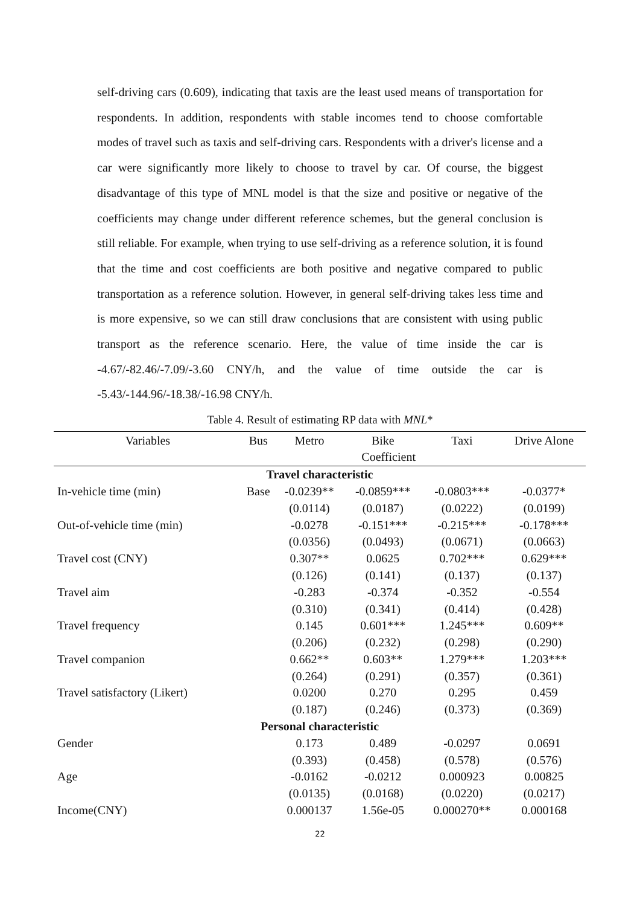self-driving cars (0.609), indicating that taxis are the least used means of transportation for respondents. In addition, respondents with stable incomes tend to choose comfortable modes of travel such as taxis and self-driving cars. Respondents with a driver's license and a car were significantly more likely to choose to travel by car. Of course, the biggest disadvantage of this type of MNL model is that the size and positive or negative of the coefficients may change under different reference schemes, but the general conclusion is still reliable. For example, when trying to use self-driving as a reference solution, it is found that the time and cost coefficients are both positive and negative compared to public transportation as a reference solution. However, in general self-driving takes less time and is more expensive, so we can still draw conclusions that are consistent with using public transport as the reference scenario. Here, the value of time inside the car is -4.67/-82.46/-7.09/-3.60 CNY/h, and the value of time outside the car is -5.43/-144.96/-18.38/-16.98 CNY/h.
Table 4. Result of estimating RP data with MNL*
| Variables | Bus | Metro | Bike | Taxi | Drive Alone |
| --- | --- | --- | --- | --- | --- |
| | | Coefficient | | | |
| Travel characteristic | | | | | |
| In-vehicle time (min) | Base | -0.0239** | -0.0859*** | -0.0803*** | -0.0377* |
| | | (0.0114) | (0.0187) | (0.0222) | (0.0199) |
| Out-of-vehicle time (min) | | -0.0278 | -0.151*** | -0.215*** | -0.178*** |
| | | (0.0356) | (0.0493) | (0.0671) | (0.0663) |
| Travel cost (CNY) | | 0.307** | 0.0625 | 0.702*** | 0.629*** |
| | | (0.126) | (0.141) | (0.137) | (0.137) |
| Travel aim | | -0.283 | -0.374 | -0.352 | -0.554 |
| | | (0.310) | (0.341) | (0.414) | (0.428) |
| Travel frequency | | 0.145 | 0.601*** | 1.245*** | 0.609** |
| | | (0.206) | (0.232) | (0.298) | (0.290) |
| Travel companion | | 0.662** | 0.603** | 1.279*** | 1.203*** |
| | | (0.264) | (0.291) | (0.357) | (0.361) |
| Travel satisfactory (Likert) | | 0.0200 | 0.270 | 0.295 | 0.459 |
| | | (0.187) | (0.246) | (0.373) | (0.369) |
| Personal characteristic | | | | | |
| Gender | | 0.173 | 0.489 | -0.0297 | 0.0691 |
| | | (0.393) | (0.458) | (0.578) | (0.576) |
| Age | | -0.0162 | -0.0212 | 0.000923 | 0.00825 |
| | | (0.0135) | (0.0168) | (0.0220) | (0.0217) |
| Income(CNY) | | 0.000137 | 1.56e-05 | 0.000270** | 0.000168 |
22